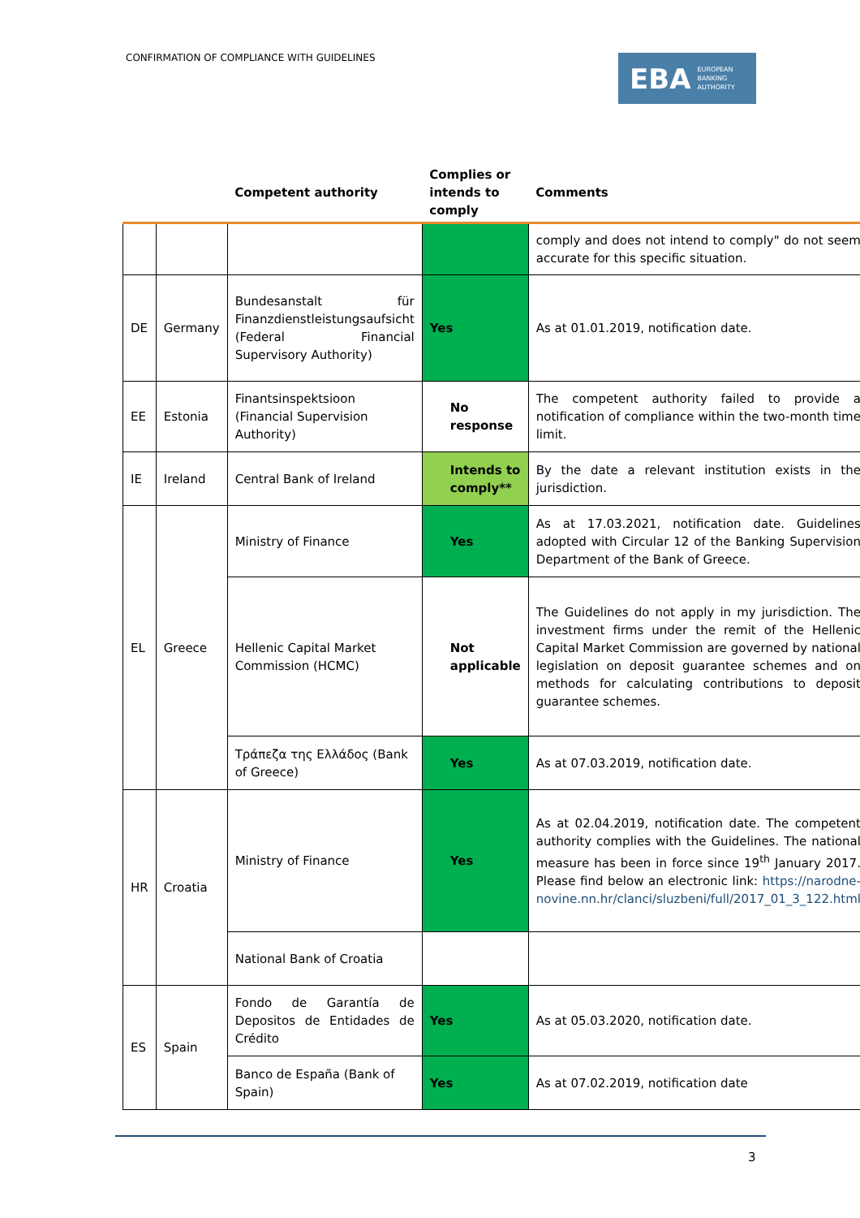CONFIRMATION OF COMPLIANCE WITH GUIDELINES
EBA EUROPEAN
BANKING
AUTHORITY
| | | Competent authority | Complies or intends to comply | Comments |
| --- | --- | --- | --- | --- |
| | | | | comply and does not intend to comply" do not seem accurate for this specific situation. |
| DE | Germany | Bundesanstalt für Finanzdienstleistungsaufsicht (Federal Financial Supervisory Authority) | Yes | As at 01.01.2019, notification date. |
| EE | Estonia | Finantsinspektsioon (Financial Supervision Authority) | No response | The competent authority failed to provide a notification of compliance within the two-month time limit. |
| IE | Ireland | Central Bank of Ireland | Intends to comply** | By the date a relevant institution exists in the jurisdiction. |
| EL | Greece | Ministry of Finance | Yes | As at 17.03.2021, notification date. Guidelines adopted with Circular 12 of the Banking Supervision Department of the Bank of Greece. |
| | | Hellenic Capital Market Commission (HCMC) | Not applicable | The Guidelines do not apply in my jurisdiction. The investment firms under the remit of the Hellenic Capital Market Commission are governed by national legislation on deposit guarantee schemes and on methods for calculating contributions to deposit guarantee schemes. |
| | | Τράπεζα της Ελλάδος (Bank of Greece) | Yes | As at 07.03.2019, notification date. |
| HR | Croatia | Ministry of Finance | Yes | As at 02.04.2019, notification date. The competent authority complies with the Guidelines. The national measure has been in force since 19<sup>th</sup> January 2017. Please find below an electronic link: https://narodne-novine.nn.hr/clanci/sluzbeni/full/2017_01_3_122.html |
| | | National Bank of Croatia | | |
| ES | Spain | Fondo de Garantía de Depositos de Entidades de Crédito | Yes | As at 05.03.2020, notification date. |
| | | Banco de España (Bank of Spain) | Yes | As at 07.02.2019, notification date |
3